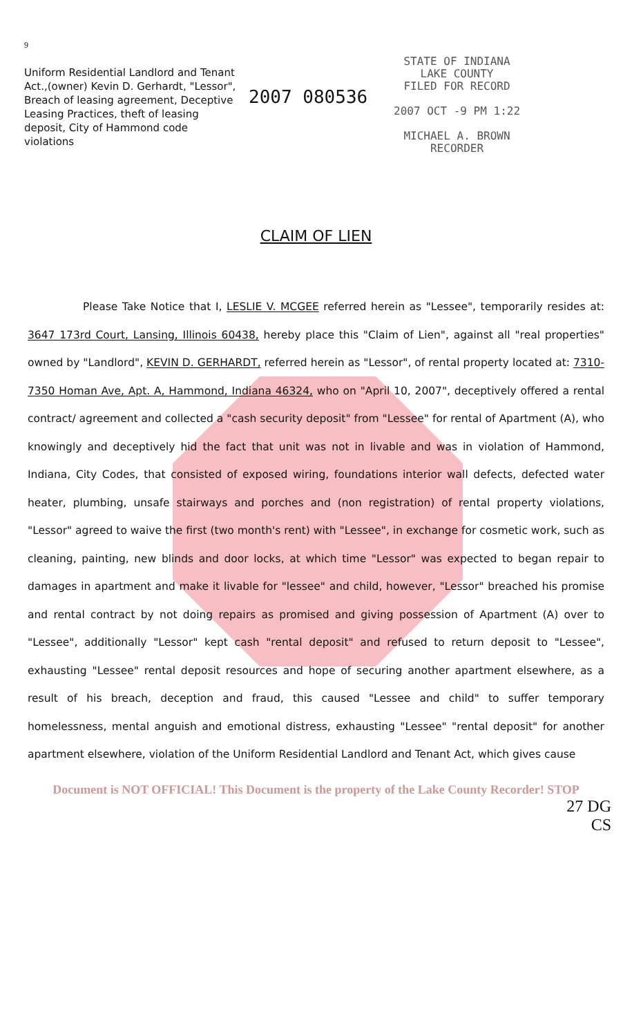9
Uniform Residential Landlord and Tenant Act.,(owner) Kevin D. Gerhardt, "Lessor", Breach of leasing agreement, Deceptive Leasing Practices, theft of leasing deposit, City of Hammond code violations
2007 080536
STATE OF INDIANA
LAKE COUNTY
FILED FOR RECORD
2007 OCT -9 PM 1:22
MICHAEL A. BROWN
RECORDER
CLAIM OF LIEN
Please Take Notice that I, LESLIE V. MCGEE referred herein as "Lessee", temporarily resides at: 3647 173rd Court, Lansing, Illinois 60438, hereby place this "Claim of Lien", against all "real properties" owned by "Landlord", KEVIN D. GERHARDT, referred herein as "Lessor", of rental property located at: 7310-7350 Homan Ave, Apt. A, Hammond, Indiana 46324, who on "April 10, 2007", deceptively offered a rental contract/ agreement and collected a "cash security deposit" from "Lessee" for rental of Apartment (A), who knowingly and deceptively hid the fact that unit was not in livable and was in violation of Hammond, Indiana, City Codes, that consisted of exposed wiring, foundations interior wall defects, defected water heater, plumbing, unsafe stairways and porches and (non registration) of rental property violations, "Lessor" agreed to waive the first (two month's rent) with "Lessee", in exchange for cosmetic work, such as cleaning, painting, new blinds and door locks, at which time "Lessor" was expected to began repair to damages in apartment and make it livable for "lessee" and child, however, "Lessor" breached his promise and rental contract by not doing repairs as promised and giving possession of Apartment (A) over to "Lessee", additionally "Lessor" kept cash "rental deposit" and refused to return deposit to "Lessee", exhausting "Lessee" rental deposit resources and hope of securing another apartment elsewhere, as a result of his breach, deception and fraud, this caused "Lessee and child" to suffer temporary homelessness, mental anguish and emotional distress, exhausting "Lessee" "rental deposit" for another apartment elsewhere, violation of the Uniform Residential Landlord and Tenant Act, which gives cause
Document is NOT OFFICIAL! This Document is the property of the Lake County Recorder! STOP
27 DG
CS